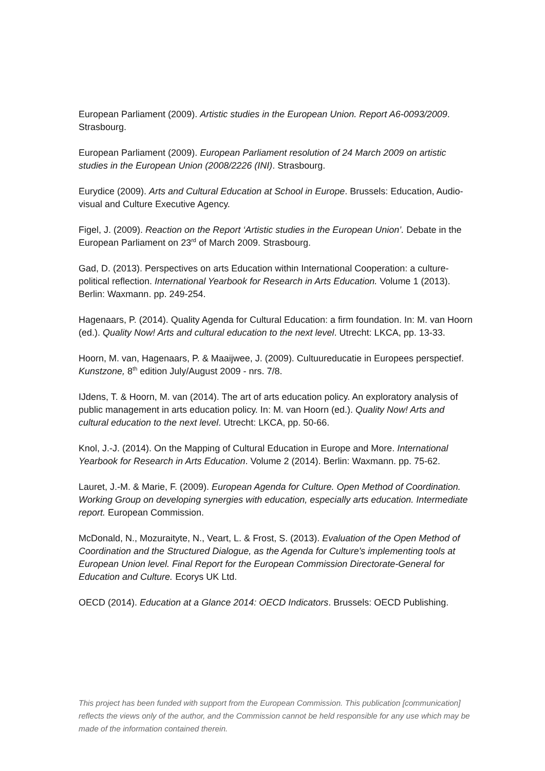European Parliament (2009). Artistic studies in the European Union. Report A6-0093/2009. Strasbourg.
European Parliament (2009). European Parliament resolution of 24 March 2009 on artistic studies in the European Union (2008/2226 (INI). Strasbourg.
Eurydice (2009). Arts and Cultural Education at School in Europe. Brussels: Education, Audio-visual and Culture Executive Agency.
Figel, J. (2009). Reaction on the Report ‘Artistic studies in the European Union’. Debate in the European Parliament on 23<sup>rd</sup> of March 2009. Strasbourg.
Gad, D. (2013). Perspectives on arts Education within International Cooperation: a culture-political reflection. International Yearbook for Research in Arts Education. Volume 1 (2013). Berlin: Waxmann. pp. 249-254.
Hagenaars, P. (2014). Quality Agenda for Cultural Education: a firm foundation. In: M. van Hoorn (ed.). Quality Now! Arts and cultural education to the next level. Utrecht: LKCA, pp. 13-33.
Hoorn, M. van, Hagenaars, P. & Maaijwee, J. (2009). Cultuureducatie in Europees perspectief. Kunstzone, 8<sup>th</sup> edition July/August 2009 - nrs. 7/8.
IJdens, T. & Hoorn, M. van (2014). The art of arts education policy. An exploratory analysis of public management in arts education policy. In: M. van Hoorn (ed.). Quality Now! Arts and cultural education to the next level. Utrecht: LKCA, pp. 50-66.
Knol, J.-J. (2014). On the Mapping of Cultural Education in Europe and More. International Yearbook for Research in Arts Education. Volume 2 (2014). Berlin: Waxmann. pp. 75-62.
Lauret, J.-M. & Marie, F. (2009). European Agenda for Culture. Open Method of Coordination. Working Group on developing synergies with education, especially arts education. Intermediate report. European Commission.
McDonald, N., Mozuraityte, N., Veart, L. & Frost, S. (2013). Evaluation of the Open Method of Coordination and the Structured Dialogue, as the Agenda for Culture's implementing tools at European Union level. Final Report for the European Commission Directorate-General for Education and Culture. Ecorys UK Ltd.
OECD (2014). Education at a Glance 2014: OECD Indicators. Brussels: OECD Publishing.
This project has been funded with support from the European Commission. This publication [communication] reflects the views only of the author, and the Commission cannot be held responsible for any use which may be made of the information contained therein.